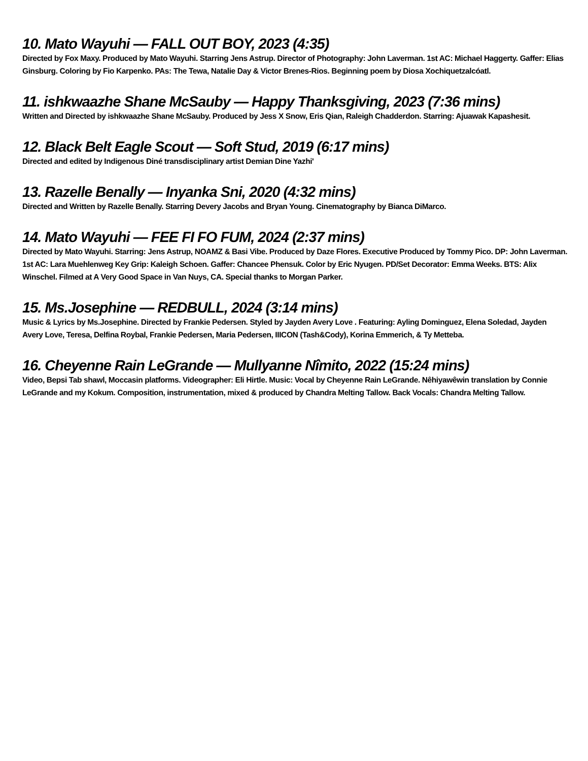10. Mato Wayuhi — FALL OUT BOY, 2023 (4:35)
Directed by Fox Maxy. Produced by Mato Wayuhi. Starring Jens Astrup. Director of Photography: John Laverman. 1st AC: Michael Haggerty. Gaffer: Elias Ginsburg. Coloring by Fio Karpenko. PAs: The Tewa, Natalie Day & Victor Brenes-Rios. Beginning poem by Diosa Xochiquetzalcóatl.
11. ishkwaazhe Shane McSauby — Happy Thanksgiving, 2023 (7:36 mins)
Written and Directed by ishkwaazhe Shane McSauby. Produced by Jess X Snow, Eris Qian, Raleigh Chadderdon. Starring: Ajuawak Kapashesit.
12. Black Belt Eagle Scout — Soft Stud, 2019 (6:17 mins)
Directed and edited by Indigenous Diné transdisciplinary artist Demian Dine Yazhi'
13. Razelle Benally — Inyanka Sni, 2020 (4:32 mins)
Directed and Written by Razelle Benally. Starring Devery Jacobs and Bryan Young. Cinematography by Bianca DiMarco.
14. Mato Wayuhi — FEE FI FO FUM, 2024 (2:37 mins)
Directed by Mato Wayuhi. Starring: Jens Astrup, NOAMZ & Basi Vibe. Produced by Daze Flores. Executive Produced by Tommy Pico. DP: John Laverman. 1st AC: Lara Muehlenweg Key Grip: Kaleigh Schoen. Gaffer: Chancee Phensuk. Color by Eric Nyugen. PD/Set Decorator: Emma Weeks. BTS: Alix Winschel. Filmed at A Very Good Space in Van Nuys, CA. Special thanks to Morgan Parker.
15. Ms.Josephine — REDBULL, 2024 (3:14 mins)
Music & Lyrics by Ms.Josephine. Directed by Frankie Pedersen. Styled by Jayden Avery Love . Featuring: Ayling Dominguez, Elena Soledad, Jayden Avery Love, Teresa, Delfina Roybal, Frankie Pedersen, Maria Pedersen, IIICON (Tash&Cody), Korina Emmerich, & Ty Metteba.
16. Cheyenne Rain LeGrande — Mullyanne Nîmito, 2022 (15:24 mins)
Video, Bepsi Tab shawl, Moccasin platforms. Videographer: Eli Hirtle. Music: Vocal by Cheyenne Rain LeGrande. Nêhiyawêwin translation by Connie LeGrande and my Kokum. Composition, instrumentation, mixed & produced by Chandra Melting Tallow. Back Vocals: Chandra Melting Tallow.